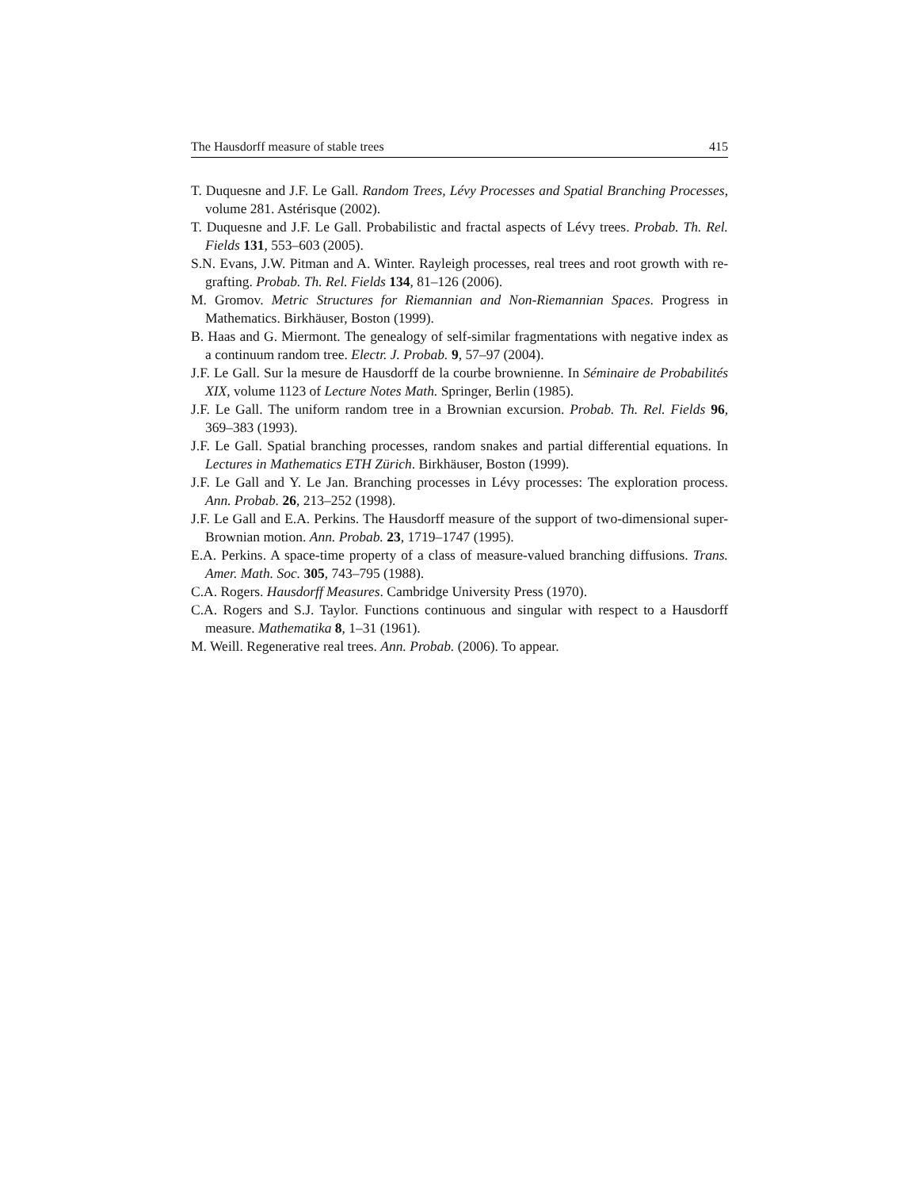The Hausdorff measure of stable trees 415
T. Duquesne and J.F. Le Gall. Random Trees, Lévy Processes and Spatial Branching Processes, volume 281. Astérisque (2002).
T. Duquesne and J.F. Le Gall. Probabilistic and fractal aspects of Lévy trees. Probab. Th. Rel. Fields 131, 553–603 (2005).
S.N. Evans, J.W. Pitman and A. Winter. Rayleigh processes, real trees and root growth with re-grafting. Probab. Th. Rel. Fields 134, 81–126 (2006).
M. Gromov. Metric Structures for Riemannian and Non-Riemannian Spaces. Progress in Mathematics. Birkhäuser, Boston (1999).
B. Haas and G. Miermont. The genealogy of self-similar fragmentations with negative index as a continuum random tree. Electr. J. Probab. 9, 57–97 (2004).
J.F. Le Gall. Sur la mesure de Hausdorff de la courbe brownienne. In Séminaire de Probabilités XIX, volume 1123 of Lecture Notes Math. Springer, Berlin (1985).
J.F. Le Gall. The uniform random tree in a Brownian excursion. Probab. Th. Rel. Fields 96, 369–383 (1993).
J.F. Le Gall. Spatial branching processes, random snakes and partial differential equations. In Lectures in Mathematics ETH Zürich. Birkhäuser, Boston (1999).
J.F. Le Gall and Y. Le Jan. Branching processes in Lévy processes: The exploration process. Ann. Probab. 26, 213–252 (1998).
J.F. Le Gall and E.A. Perkins. The Hausdorff measure of the support of two-dimensional super-Brownian motion. Ann. Probab. 23, 1719–1747 (1995).
E.A. Perkins. A space-time property of a class of measure-valued branching diffusions. Trans. Amer. Math. Soc. 305, 743–795 (1988).
C.A. Rogers. Hausdorff Measures. Cambridge University Press (1970).
C.A. Rogers and S.J. Taylor. Functions continuous and singular with respect to a Hausdorff measure. Mathematika 8, 1–31 (1961).
M. Weill. Regenerative real trees. Ann. Probab. (2006). To appear.